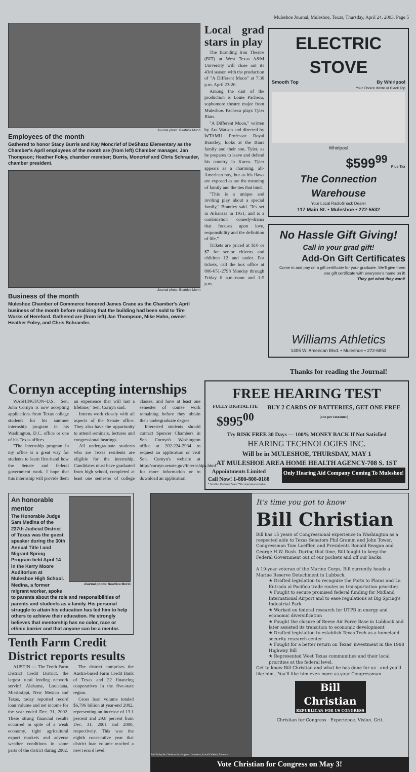Muleshoe Journal, Muleshoe, Texas, Thursday, April 24, 2003, Page 5
Journal photo: Beatrice Morin
Employees of the month
Gathered to honor Stacy Burris and Kay Moncrief of DeShazo Elementary as the Chamber's April employees of the month are (from left) Chamber manager, Jan Thompson; Heather Foley, chamber member; Burris, Moncrief and Chris Schraeder, chamber president.
Journal photo: Beatrice Morin
Business of the month
Muleshoe Chamber of Commerce honored James Crane as the Chamber's April business of the month before realizing that the building had been sold to Tire Works of Hereford. Gathered are (from left) Jan Thompson, Mike Hahn, owner; Heather Foley, and Chris Schraeder.
Local grad stars in play
The Branding Iron Theatre (BIT) at West Texas A&M University will close out its 43rd season with the production of "A Different Moon" at 7:30 p.m. April 23-26.
Among the cast of the production is Louie Pacheco, sophomore theatre major from Muleshoe. Pacheco plays Tyler Biars.
"A Different Moon," written by Ara Watson and directed by WTAMU Professor Royal Brantley, looks at the Biars family and their son, Tyler, as he prepares to leave and defend his country in Korea. Tyler appears as a charming, all-American boy, but as his flaws are exposed as are the meaning of family and the ties that bind.
"This is a unique and inviting play about a special family," Brantley said. "It's set in Arkansas in 1951, and is a combination comedy-drama that focuses upon love, responsibility and the definition of life."
Tickets are priced at $10 or $7 for senior citizens and children 12 and under. For tickets, call the box office at 806-651-2798 Monday through Friday 8 a.m.-noon and 1-5 p.m.
ELECTRIC STOVE
Smooth Top By Whirlpool
Your Choice White or Black Top
Whirlpool
$599<sup>99</sup> Plus Tax
The Connection Warehouse
Your Local RadioShack Dealer
117 Main St. • Muleshoe • 272-5532
No Hassle Gift Giving!
Call in your grad gift!
Add-On Gift Certificates
Come in and pay on a gift certificate for your graduate. We'll give them one gift certificate with everyone's name on it!
They get what they want!
Williams Athletics
1405 W. American Blvd. • Muleshoe • 272-6853
Thanks for reading the Journal!
Cornyn accepting internships
WASHINGTON–U.S. Sen. John Cornyn is now accepting applications from Texas college students for his summer internship program in his Washington, D.C. office or one of his Texas offices.
"The internship program in my office is a great way for students to learn first-hand how the Senate and federal government work. I hope that this internship will provide them an experience that will last a lifetime," Sen. Cornyn said.
Interns work closely with all aspects of the Senate office. They also have the opportunity to attend seminars, lectures and congressional hearings.
All undergraduate students who are Texas residents are eligible for the internship. Candidates must have graduated from high school, completed at least one semester of college classes, and have at least one semester of course work remaining before they obtain their undergraduate degree.
Interested students should contact Spencer Chambers in Sen. Cornyn's Washington office at 202-224-2934 to request an application or visit Sen. Cornyn's website at http://cornyn.senate.gov/internships.html for more information or to download an application.
FREE HEARING TEST
FULLY DIGITAL ITE
$995<sup>00</sup> BUY 2 CARDS OF BATTERIES, GET ONE FREE
(one per customer)
Try RISK FREE 30 Days — 100% MONEY BACK If Not Satisfied
HEARING TECHNOLOGIES INC.
Will be in MULESHOE, THURSDAY, MAY 1
AT MULESHOE AREA HOME HEALTH AGENCY-708 S. 1ST
Appointments Limited
Call Now! 1-800-808-0188 Only Hearing Aid Company Coming To Muleshoe!
* No Other Discounts Apply **Previous Sales Excluded.
An honorable mentor
The Honorable Judge Sam Medina of the 237th Judicial District of Texas was the guest speaker during the 30th Annual Title I and Migrant Spring Program held April 14 in the Kerry Moore Auditorium at Muleshoe High School. Medina, a former migrant worker, spoke
Journal photo: Beatrice Morin
to parents about the role and responsibilities of parents and students as a family. His personal struggle to attain his education has led him to help others to achieve their education. He strongly believes that mentorship has no color, race or ethnic barrier and that anyone can be a mentor.
Tenth Farm Credit District reports results
AUSTIN — The Tenth Farm District Credit District, the largest rural lending network servinf Alabama, Louisiana, Mississippi, New Mexico and Texas, today reported record loan volume and net income for the year ended Dec. 31, 2002. These strong financial results occurred in spite of a weak economy, tight agricultural export markets and adverse weather conditions in some parts of the district during 2002.
The district comprises the Austin-based Farm Credit Bank of Texas and 22 financing cooperatives in the five-state region.
Gross loan volume totaled $6,796 billion at year-end 2002, representing an increase of 13.1 percent and 29.8 percent from Dec. 31, 2001 and 2000, respectively. This was the eighth consecutive year that district loan volume reached a new record level.
Paid for by the Christian for Congress Committee, David Cutbirth, Treasurer
It's time you got to know
Bill Christian
Bill has 15 years of Congressional experience in Washington as a respected aide to Texas Senators Phil Gramm and John Tower, Congressman Tom Loeffler, and Presidents Ronald Reagan and George H.W. Bush. During that time, Bill fought to keep the Federal Government out of our pockets and off our backs.
A 19-year veteran of the Marine Corps, Bill currently heads a Marine Reserve Detachment in Lubbock.
★ Drafted legislation to recognize the Ports to Plains and La Entrada al Pacifico trade routes as transportation priorities
★ Fought to secure promised federal funding for Midland International Airport and to ease regulations at Big Spring's Industrial Park
★ Worked on federal research for UTPB in energy and economic diversification
★ Fought the closure of Reese Air Force Base in Lubbock and later assisted its transition to economic development
★ Drafted legislation to establish Texas Tech as a homeland security research center
★ Fought for a better return on Texas' investment in the 1998 Highway Bill
★ Represented West Texas communities and their local priorities at the federal level.
Get to know Bill Christian and what he has done for us - and you'll like him...You'll like him even more as your Congressman.
Bill Christian
REPUBLICAN FOR US CONGRESS
Christian for Congress Experience. Vision. Grit.
Vote Christian for Congress on May 3!